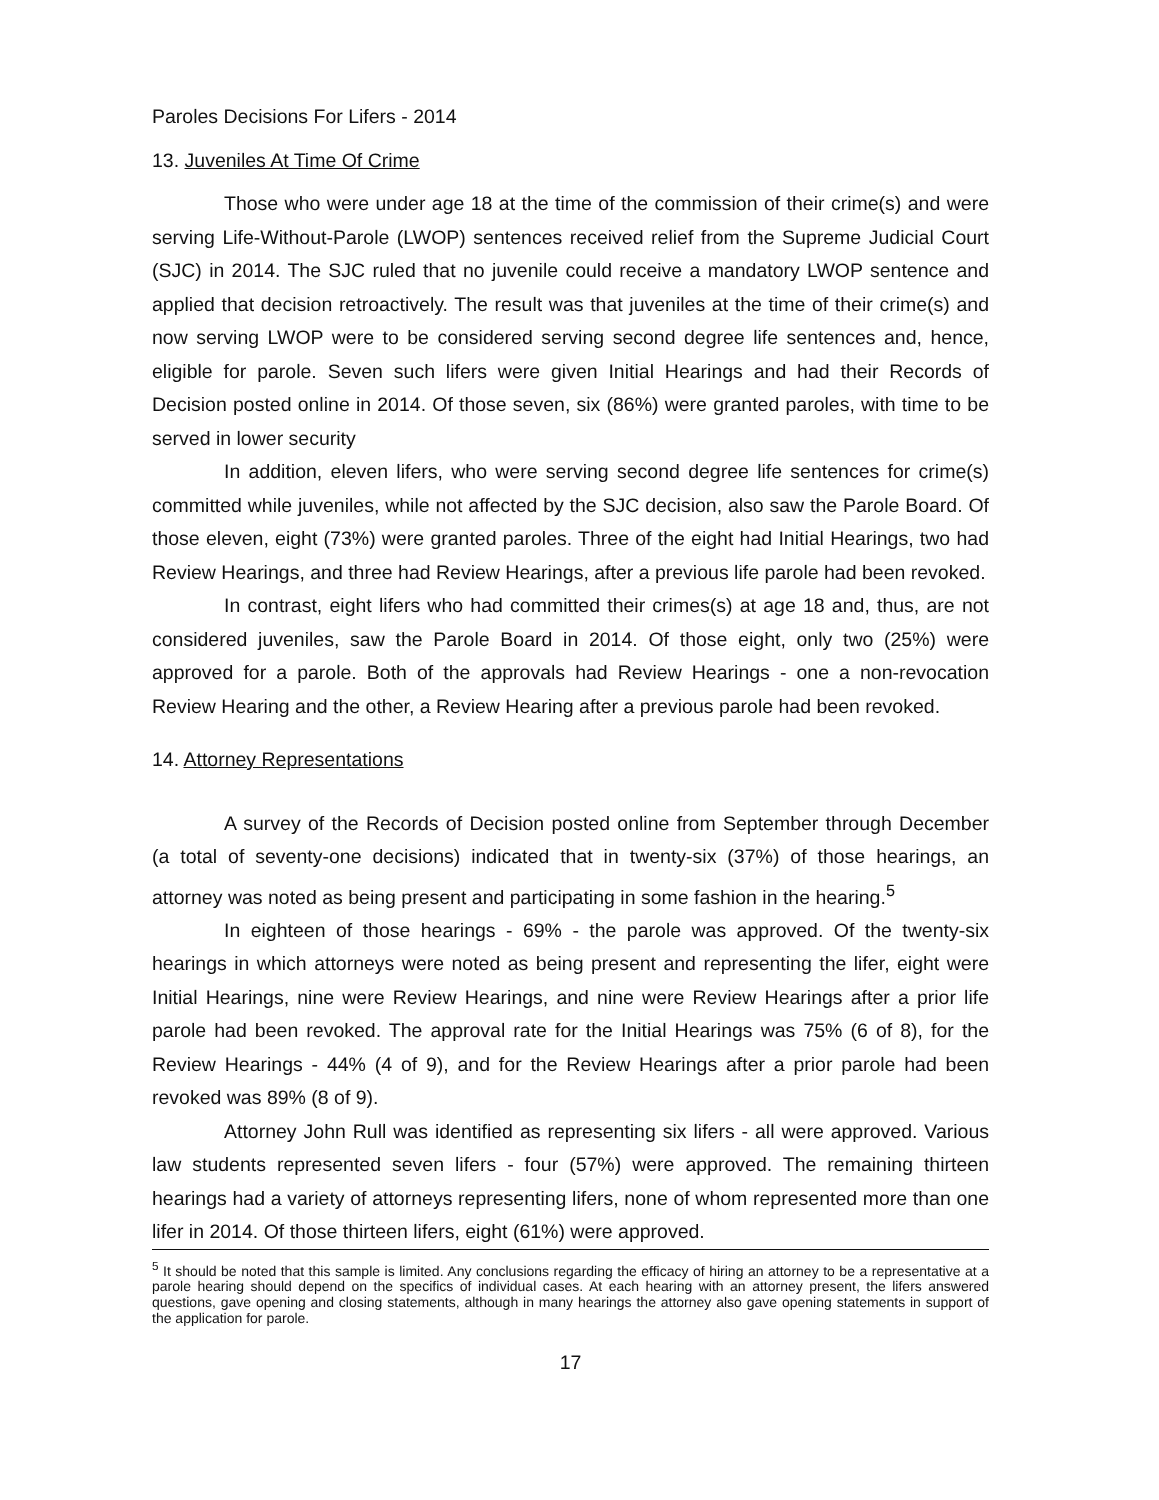Paroles Decisions For Lifers - 2014
13. Juveniles At Time Of Crime
Those who were under age 18 at the time of the commission of their crime(s) and were serving Life-Without-Parole (LWOP) sentences received relief from the Supreme Judicial Court (SJC) in 2014. The SJC ruled that no juvenile could receive a mandatory LWOP sentence and applied that decision retroactively. The result was that juveniles at the time of their crime(s) and now serving LWOP were to be considered serving second degree life sentences and, hence, eligible for parole. Seven such lifers were given Initial Hearings and had their Records of Decision posted online in 2014. Of those seven, six (86%) were granted paroles, with time to be served in lower security
In addition, eleven lifers, who were serving second degree life sentences for crime(s) committed while juveniles, while not affected by the SJC decision, also saw the Parole Board. Of those eleven, eight (73%) were granted paroles. Three of the eight had Initial Hearings, two had Review Hearings, and three had Review Hearings, after a previous life parole had been revoked.
In contrast, eight lifers who had committed their crimes(s) at age 18 and, thus, are not considered juveniles, saw the Parole Board in 2014. Of those eight, only two (25%) were approved for a parole. Both of the approvals had Review Hearings - one a non-revocation Review Hearing and the other, a Review Hearing after a previous parole had been revoked.
14. Attorney Representations
A survey of the Records of Decision posted online from September through December (a total of seventy-one decisions) indicated that in twenty-six (37%) of those hearings, an attorney was noted as being present and participating in some fashion in the hearing.<sup>5</sup>
In eighteen of those hearings - 69% - the parole was approved. Of the twenty-six hearings in which attorneys were noted as being present and representing the lifer, eight were Initial Hearings, nine were Review Hearings, and nine were Review Hearings after a prior life parole had been revoked. The approval rate for the Initial Hearings was 75% (6 of 8), for the Review Hearings - 44% (4 of 9), and for the Review Hearings after a prior parole had been revoked was 89% (8 of 9).
Attorney John Rull was identified as representing six lifers - all were approved. Various law students represented seven lifers - four (57%) were approved. The remaining thirteen hearings had a variety of attorneys representing lifers, none of whom represented more than one lifer in 2014. Of those thirteen lifers, eight (61%) were approved.
<sup>5</sup> It should be noted that this sample is limited. Any conclusions regarding the efficacy of hiring an attorney to be a representative at a parole hearing should depend on the specifics of individual cases. At each hearing with an attorney present, the lifers answered questions, gave opening and closing statements, although in many hearings the attorney also gave opening statements in support of the application for parole.
17